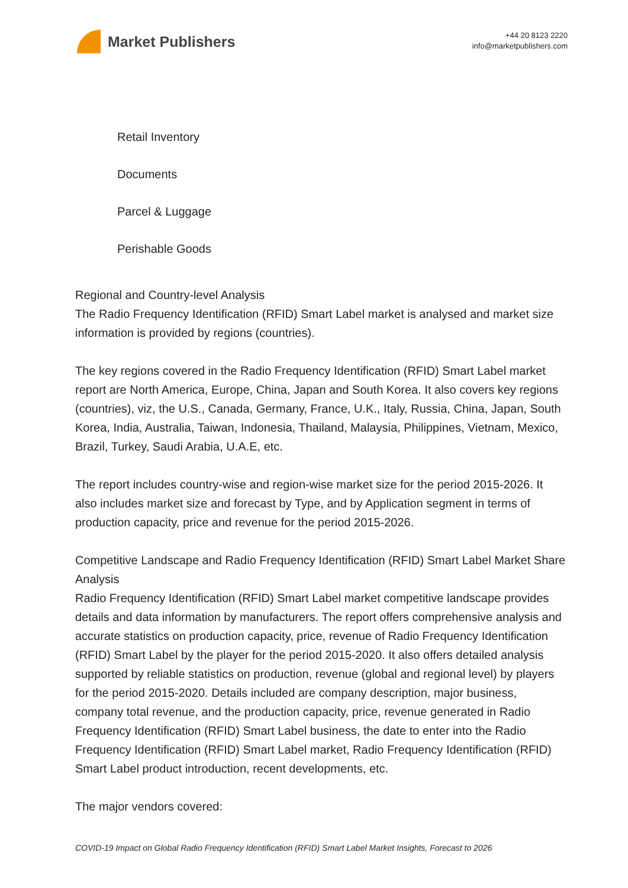Market Publishers
+44 20 8123 2220
info@marketpublishers.com
Retail Inventory
Documents
Parcel & Luggage
Perishable Goods
Regional and Country-level Analysis
The Radio Frequency Identification (RFID) Smart Label market is analysed and market size information is provided by regions (countries).
The key regions covered in the Radio Frequency Identification (RFID) Smart Label market report are North America, Europe, China, Japan and South Korea. It also covers key regions (countries), viz, the U.S., Canada, Germany, France, U.K., Italy, Russia, China, Japan, South Korea, India, Australia, Taiwan, Indonesia, Thailand, Malaysia, Philippines, Vietnam, Mexico, Brazil, Turkey, Saudi Arabia, U.A.E, etc.
The report includes country-wise and region-wise market size for the period 2015-2026. It also includes market size and forecast by Type, and by Application segment in terms of production capacity, price and revenue for the period 2015-2026.
Competitive Landscape and Radio Frequency Identification (RFID) Smart Label Market Share Analysis
Radio Frequency Identification (RFID) Smart Label market competitive landscape provides details and data information by manufacturers. The report offers comprehensive analysis and accurate statistics on production capacity, price, revenue of Radio Frequency Identification (RFID) Smart Label by the player for the period 2015-2020. It also offers detailed analysis supported by reliable statistics on production, revenue (global and regional level) by players for the period 2015-2020. Details included are company description, major business, company total revenue, and the production capacity, price, revenue generated in Radio Frequency Identification (RFID) Smart Label business, the date to enter into the Radio Frequency Identification (RFID) Smart Label market, Radio Frequency Identification (RFID) Smart Label product introduction, recent developments, etc.
The major vendors covered:
COVID-19 Impact on Global Radio Frequency Identification (RFID) Smart Label Market Insights, Forecast to 2026